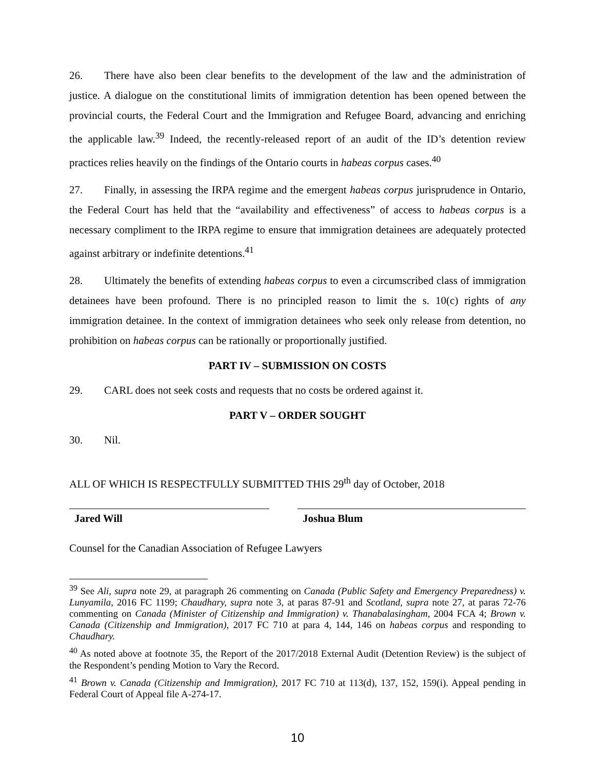26. There have also been clear benefits to the development of the law and the administration of justice. A dialogue on the constitutional limits of immigration detention has been opened between the provincial courts, the Federal Court and the Immigration and Refugee Board, advancing and enriching the applicable law.<sup>39</sup> Indeed, the recently-released report of an audit of the ID’s detention review practices relies heavily on the findings of the Ontario courts in habeas corpus cases.<sup>40</sup>
27. Finally, in assessing the IRPA regime and the emergent habeas corpus jurisprudence in Ontario, the Federal Court has held that the “availability and effectiveness” of access to habeas corpus is a necessary compliment to the IRPA regime to ensure that immigration detainees are adequately protected against arbitrary or indefinite detentions.<sup>41</sup>
28. Ultimately the benefits of extending habeas corpus to even a circumscribed class of immigration detainees have been profound. There is no principled reason to limit the s. 10(c) rights of any immigration detainee. In the context of immigration detainees who seek only release from detention, no prohibition on habeas corpus can be rationally or proportionally justified.
PART IV – SUBMISSION ON COSTS
29. CARL does not seek costs and requests that no costs be ordered against it.
PART V – ORDER SOUGHT
30. Nil.
ALL OF WHICH IS RESPECTFULLY SUBMITTED THIS 29<sup>th</sup> day of October, 2018
Jared Will Joshua Blum
Counsel for the Canadian Association of Refugee Lawyers
<sup>39</sup> See Ali, supra note 29, at paragraph 26 commenting on Canada (Public Safety and Emergency Preparedness) v. Lunyamila, 2016 FC 1199; Chaudhary, supra note 3, at paras 87-91 and Scotland, supra note 27, at paras 72-76 commenting on Canada (Minister of Citizenship and Immigration) v. Thanabalasingham, 2004 FCA 4; Brown v. Canada (Citizenship and Immigration), 2017 FC 710 at para 4, 144, 146 on habeas corpus and responding to Chaudhary.
<sup>40</sup> As noted above at footnote 35, the Report of the 2017/2018 External Audit (Detention Review) is the subject of the Respondent’s pending Motion to Vary the Record.
<sup>41</sup> Brown v. Canada (Citizenship and Immigration), 2017 FC 710 at 113(d), 137, 152, 159(i). Appeal pending in Federal Court of Appeal file A-274-17.
10